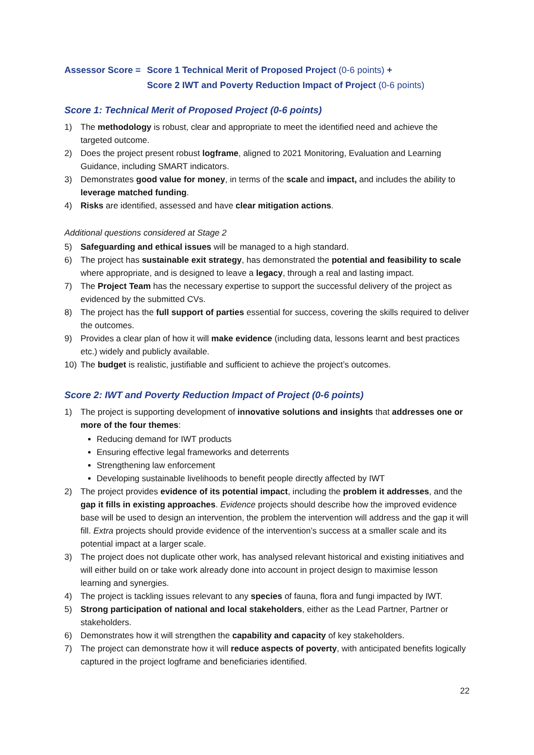Assessor Score =
Score 1 Technical Merit of Proposed Project (0-6 points) +
Score 2 IWT and Poverty Reduction Impact of Project (0-6 points)
Score 1: Technical Merit of Proposed Project (0-6 points)
1) The methodology is robust, clear and appropriate to meet the identified need and achieve the targeted outcome.
2) Does the project present robust logframe, aligned to 2021 Monitoring, Evaluation and Learning Guidance, including SMART indicators.
3) Demonstrates good value for money, in terms of the scale and impact, and includes the ability to leverage matched funding.
4) Risks are identified, assessed and have clear mitigation actions.
Additional questions considered at Stage 2
5) Safeguarding and ethical issues will be managed to a high standard.
6) The project has sustainable exit strategy, has demonstrated the potential and feasibility to scale where appropriate, and is designed to leave a legacy, through a real and lasting impact.
7) The Project Team has the necessary expertise to support the successful delivery of the project as evidenced by the submitted CVs.
8) The project has the full support of parties essential for success, covering the skills required to deliver the outcomes.
9) Provides a clear plan of how it will make evidence (including data, lessons learnt and best practices etc.) widely and publicly available.
10) The budget is realistic, justifiable and sufficient to achieve the project’s outcomes.
Score 2: IWT and Poverty Reduction Impact of Project (0-6 points)
1) The project is supporting development of innovative solutions and insights that addresses one or more of the four themes:
Reducing demand for IWT products
Ensuring effective legal frameworks and deterrents
Strengthening law enforcement
Developing sustainable livelihoods to benefit people directly affected by IWT
2) The project provides evidence of its potential impact, including the problem it addresses, and the gap it fills in existing approaches. Evidence projects should describe how the improved evidence base will be used to design an intervention, the problem the intervention will address and the gap it will fill. Extra projects should provide evidence of the intervention’s success at a smaller scale and its potential impact at a larger scale.
3) The project does not duplicate other work, has analysed relevant historical and existing initiatives and will either build on or take work already done into account in project design to maximise lesson learning and synergies.
4) The project is tackling issues relevant to any species of fauna, flora and fungi impacted by IWT.
5) Strong participation of national and local stakeholders, either as the Lead Partner, Partner or stakeholders.
6) Demonstrates how it will strengthen the capability and capacity of key stakeholders.
7) The project can demonstrate how it will reduce aspects of poverty, with anticipated benefits logically captured in the project logframe and beneficiaries identified.
22